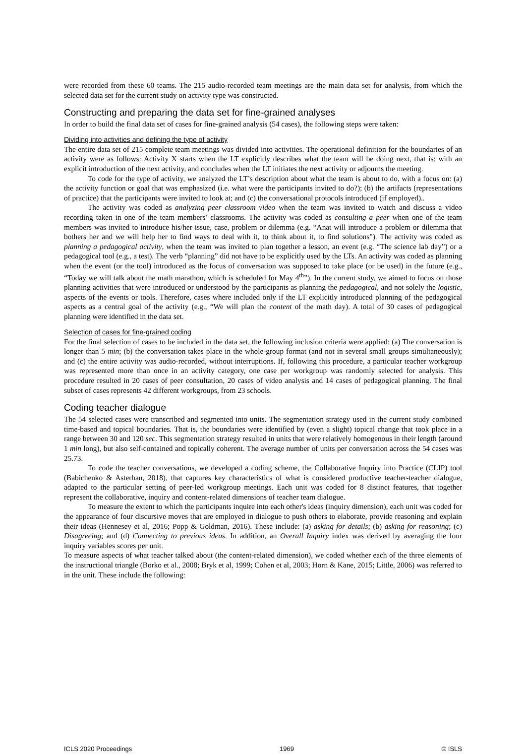were recorded from these 60 teams. The 215 audio-recorded team meetings are the main data set for analysis, from which the selected data set for the current study on activity type was constructed.
Constructing and preparing the data set for fine-grained analyses
In order to build the final data set of cases for fine-grained analysis (54 cases), the following steps were taken:
Dividing into activities and defining the type of activity
The entire data set of 215 complete team meetings was divided into activities. The operational definition for the boundaries of an activity were as follows: Activity X starts when the LT explicitly describes what the team will be doing next, that is: with an explicit introduction of the next activity, and concludes when the LT initiates the next activity or adjourns the meeting.
To code for the type of activity, we analyzed the LT’s description about what the team is about to do, with a focus on: (a) the activity function or goal that was emphasized (i.e. what were the participants invited to do?); (b) the artifacts (representations of practice) that the participants were invited to look at; and (c) the conversational protocols introduced (if employed)..
The activity was coded as analyzing peer classroom video when the team was invited to watch and discuss a video recording taken in one of the team members’ classrooms. The activity was coded as consulting a peer when one of the team members was invited to introduce his/her issue, case, problem or dilemma (e.g. “Anat will introduce a problem or dilemma that bothers her and we will help her to find ways to deal with it, to think about it, to find solutions"). The activity was coded as planning a pedagogical activity, when the team was invited to plan together a lesson, an event (e.g. “The science lab day”) or a pedagogical tool (e.g., a test). The verb “planning” did not have to be explicitly used by the LTs. An activity was coded as planning when the event (or the tool) introduced as the focus of conversation was supposed to take place (or be used) in the future (e.g., “Today we will talk about the math marathon, which is scheduled for May 4<sup>th</sup>”). In the current study, we aimed to focus on those planning activities that were introduced or understood by the participants as planning the pedagogical, and not solely the logistic, aspects of the events or tools. Therefore, cases where included only if the LT explicitly introduced planning of the pedagogical aspects as a central goal of the activity (e.g., “We will plan the content of the math day). A total of 30 cases of pedagogical planning were identified in the data set.
Selection of cases for fine-grained coding
For the final selection of cases to be included in the data set, the following inclusion criteria were applied: (a) The conversation is longer than 5 min; (b) the conversation takes place in the whole-group format (and not in several small groups simultaneously); and (c) the entire activity was audio-recorded, without interruptions. If, following this procedure, a particular teacher workgroup was represented more than once in an activity category, one case per workgroup was randomly selected for analysis. This procedure resulted in 20 cases of peer consultation, 20 cases of video analysis and 14 cases of pedagogical planning. The final subset of cases represents 42 different workgroups, from 23 schools.
Coding teacher dialogue
The 54 selected cases were transcribed and segmented into units. The segmentation strategy used in the current study combined time-based and topical boundaries. That is, the boundaries were identified by (even a slight) topical change that took place in a range between 30 and 120 sec. This segmentation strategy resulted in units that were relatively homogenous in their length (around 1 min long), but also self-contained and topically coherent. The average number of units per conversation across the 54 cases was 25.73.
To code the teacher conversations, we developed a coding scheme, the Collaborative Inquiry into Practice (CLIP) tool (Babichenko & Asterhan, 2018), that captures key characteristics of what is considered productive teacher-teacher dialogue, adapted to the particular setting of peer-led workgroup meetings. Each unit was coded for 8 distinct features, that together represent the collaborative, inquiry and content-related dimensions of teacher team dialogue.
To measure the extent to which the participants inquire into each other's ideas (inquiry dimension), each unit was coded for the appearance of four discursive moves that are employed in dialogue to push others to elaborate, provide reasoning and explain their ideas (Hennesey et al, 2016; Popp & Goldman, 2016). These include: (a) asking for details; (b) asking for reasoning; (c) Disagreeing; and (d) Connecting to previous ideas. In addition, an Overall Inquiry index was derived by averaging the four inquiry variables scores per unit.
To measure aspects of what teacher talked about (the content-related dimension), we coded whether each of the three elements of the instructional triangle (Borko et al., 2008; Bryk et al, 1999; Cohen et al, 2003; Horn & Kane, 2015; Little, 2006) was referred to in the unit. These include the following:
ICLS 2020 Proceedings 1969 © ISLS